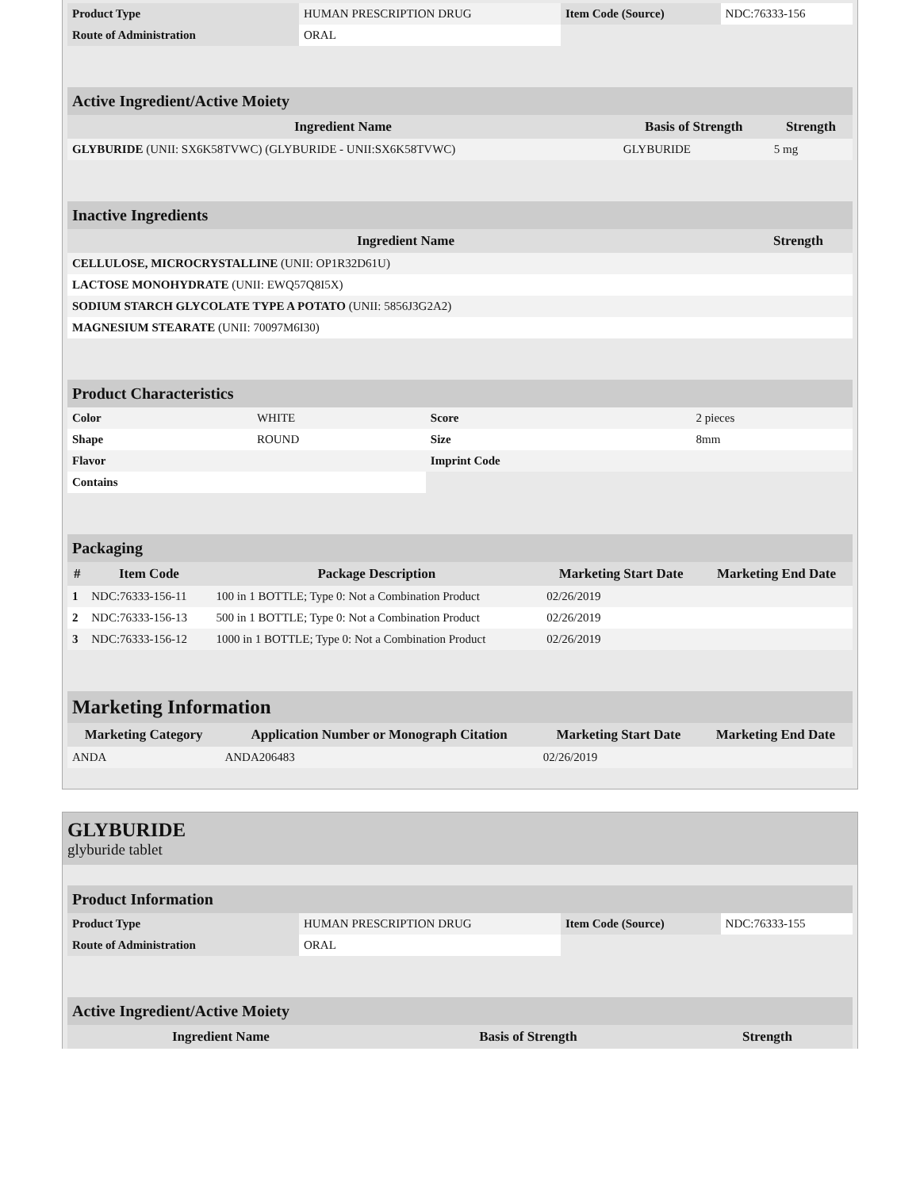| Product Type | HUMAN PRESCRIPTION DRUG | Item Code (Source) | NDC:76333-156 |
| Route of Administration | ORAL | | |
| Active Ingredient/Active Moiety | | |
| Ingredient Name | Basis of Strength | Strength |
| GLYBURIDE (UNII: SX6K58TVWC) (GLYBURIDE - UNII:SX6K58TVWC) | GLYBURIDE | 5 mg |
| Inactive Ingredients | |
| Ingredient Name | Strength |
| CELLULOSE, MICROCRYSTALLINE (UNII: OP1R32D61U) | |
| LACTOSE MONOHYDRATE (UNII: EWQ57Q8I5X) | |
| SODIUM STARCH GLYCOLATE TYPE A POTATO (UNII: 5856J3G2A2) | |
| MAGNESIUM STEARATE (UNII: 70097M6I30) | |
| Product Characteristics | | | |
| Color | WHITE | Score | 2 pieces |
| Shape | ROUND | Size | 8mm |
| Flavor | | Imprint Code | |
| Contains | | | |
| Packaging | | | | |
| # | Item Code | Package Description | Marketing Start Date | Marketing End Date |
| 1 | NDC:76333-156-11 | 100 in 1 BOTTLE; Type 0: Not a Combination Product | 02/26/2019 | |
| 2 | NDC:76333-156-13 | 500 in 1 BOTTLE; Type 0: Not a Combination Product | 02/26/2019 | |
| 3 | NDC:76333-156-12 | 1000 in 1 BOTTLE; Type 0: Not a Combination Product | 02/26/2019 | |
| Marketing Information | | | |
| Marketing Category | Application Number or Monograph Citation | Marketing Start Date | Marketing End Date |
| ANDA | ANDA206483 | 02/26/2019 | |
GLYBURIDE
glyburide tablet
| Product Information | | | |
| Product Type | HUMAN PRESCRIPTION DRUG | Item Code (Source) | NDC:76333-155 |
| Route of Administration | ORAL | | |
| Active Ingredient/Active Moiety | | |
| Ingredient Name | Basis of Strength | Strength |